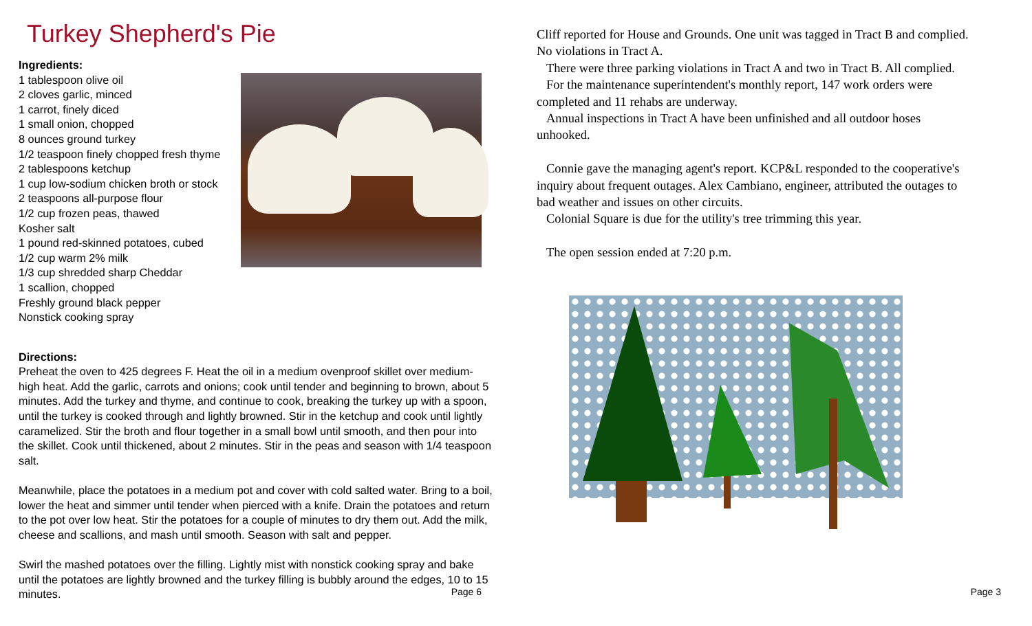Turkey Shepherd's Pie
Ingredients:
1 tablespoon olive oil
2 cloves garlic, minced
1 carrot, finely diced
1 small onion, chopped
8 ounces ground turkey
1/2 teaspoon finely chopped fresh thyme
2 tablespoons ketchup
1 cup low-sodium chicken broth or stock
2 teaspoons all-purpose flour
1/2 cup frozen peas, thawed
Kosher salt
1 pound red-skinned potatoes, cubed
1/2 cup warm 2% milk
1/3 cup shredded sharp Cheddar
1 scallion, chopped
Freshly ground black pepper
Nonstick cooking spray
Directions:
Preheat the oven to 425 degrees F. Heat the oil in a medium ovenproof skillet over medium-high heat. Add the garlic, carrots and onions; cook until tender and beginning to brown, about 5 minutes. Add the turkey and thyme, and continue to cook, breaking the turkey up with a spoon, until the turkey is cooked through and lightly browned. Stir in the ketchup and cook until lightly caramelized. Stir the broth and flour together in a small bowl until smooth, and then pour into the skillet. Cook until thickened, about 2 minutes. Stir in the peas and season with 1/4 teaspoon salt.
Meanwhile, place the potatoes in a medium pot and cover with cold salted water. Bring to a boil, lower the heat and simmer until tender when pierced with a knife. Drain the potatoes and return to the pot over low heat. Stir the potatoes for a couple of minutes to dry them out. Add the milk, cheese and scallions, and mash until smooth. Season with salt and pepper.
Swirl the mashed potatoes over the filling. Lightly mist with nonstick cooking spray and bake until the potatoes are lightly browned and the turkey filling is bubbly around the edges, 10 to 15 minutes.
Page 6
Cliff reported for House and Grounds. One unit was tagged in Tract B and complied. No violations in Tract A.
There were three parking violations in Tract A and two in Tract B. All complied.
For the maintenance superintendent's monthly report, 147 work orders were completed and 11 rehabs are underway.
Annual inspections in Tract A have been unfinished and all outdoor hoses unhooked.
Connie gave the managing agent's report. KCP&L responded to the cooperative's inquiry about frequent outages. Alex Cambiano, engineer, attributed the outages to bad weather and issues on other circuits.
Colonial Square is due for the utility's tree trimming this year.
The open session ended at 7:20 p.m.
Page 3